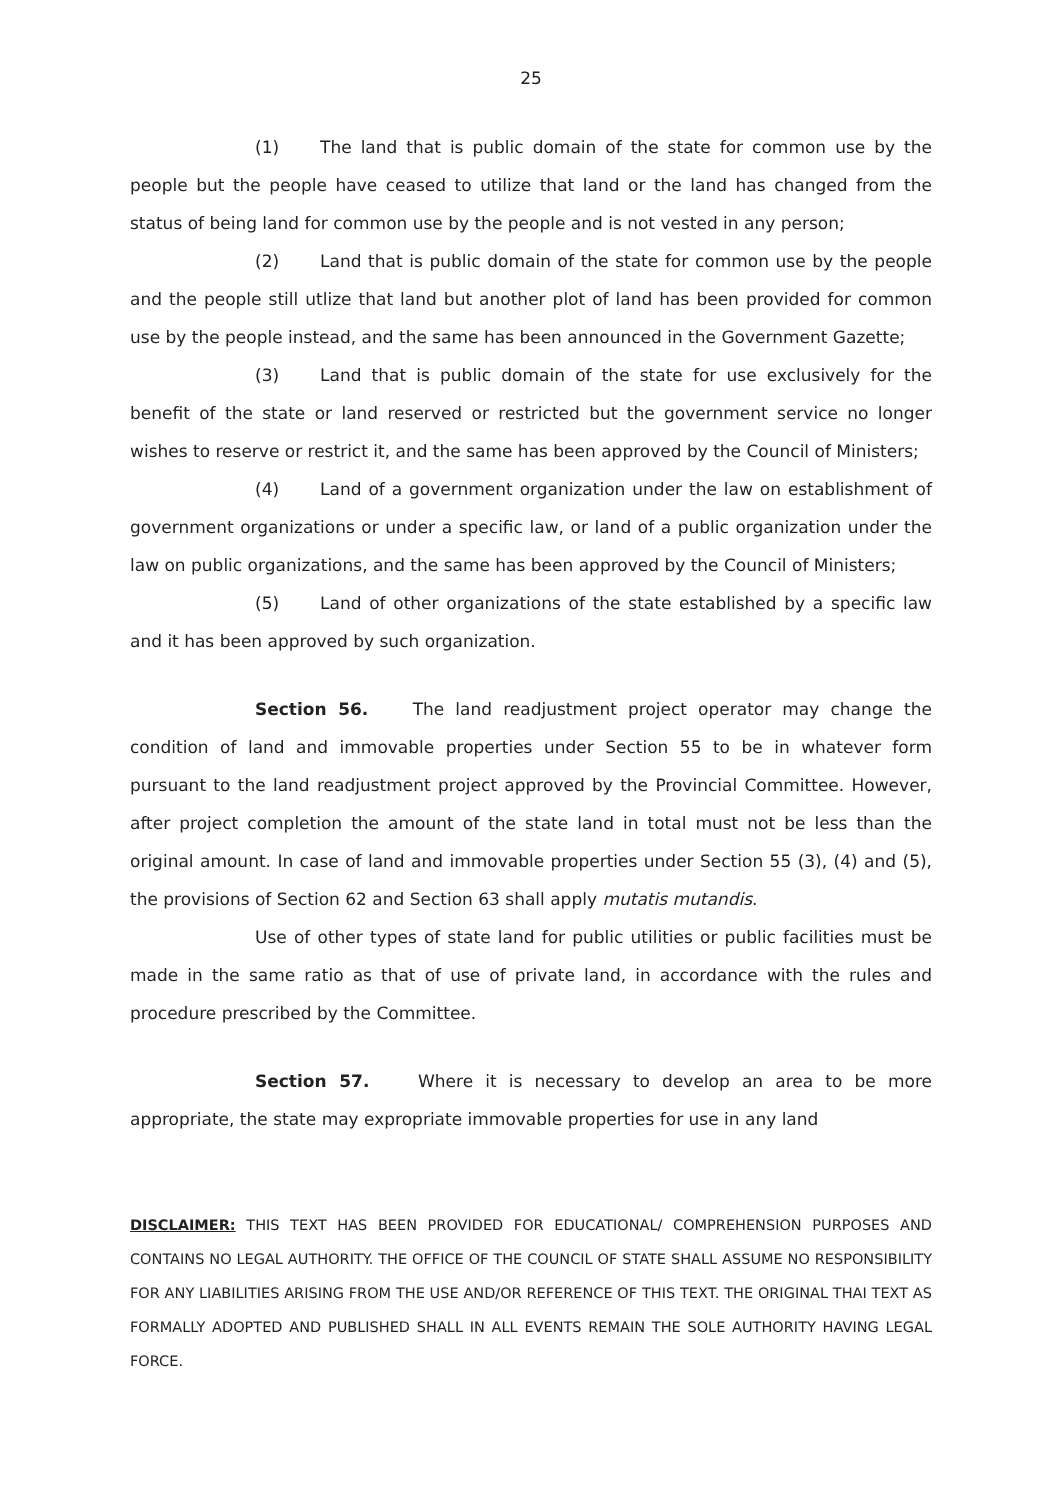25
(1) The land that is public domain of the state for common use by the people but the people have ceased to utilize that land or the land has changed from the status of being land for common use by the people and is not vested in any person;
(2) Land that is public domain of the state for common use by the people and the people still utlize that land but another plot of land has been provided for common use by the people instead, and the same has been announced in the Government Gazette;
(3) Land that is public domain of the state for use exclusively for the benefit of the state or land reserved or restricted but the government service no longer wishes to reserve or restrict it, and the same has been approved by the Council of Ministers;
(4) Land of a government organization under the law on establishment of government organizations or under a specific law, or land of a public organization under the law on public organizations, and the same has been approved by the Council of Ministers;
(5) Land of other organizations of the state established by a specific law and it has been approved by such organization.
Section 56. The land readjustment project operator may change the condition of land and immovable properties under Section 55 to be in whatever form pursuant to the land readjustment project approved by the Provincial Committee. However, after project completion the amount of the state land in total must not be less than the original amount. In case of land and immovable properties under Section 55 (3), (4) and (5), the provisions of Section 62 and Section 63 shall apply mutatis mutandis.
Use of other types of state land for public utilities or public facilities must be made in the same ratio as that of use of private land, in accordance with the rules and procedure prescribed by the Committee.
Section 57. Where it is necessary to develop an area to be more appropriate, the state may expropriate immovable properties for use in any land
DISCLAIMER: THIS TEXT HAS BEEN PROVIDED FOR EDUCATIONAL/ COMPREHENSION PURPOSES AND CONTAINS NO LEGAL AUTHORITY. THE OFFICE OF THE COUNCIL OF STATE SHALL ASSUME NO RESPONSIBILITY FOR ANY LIABILITIES ARISING FROM THE USE AND/OR REFERENCE OF THIS TEXT. THE ORIGINAL THAI TEXT AS FORMALLY ADOPTED AND PUBLISHED SHALL IN ALL EVENTS REMAIN THE SOLE AUTHORITY HAVING LEGAL FORCE.